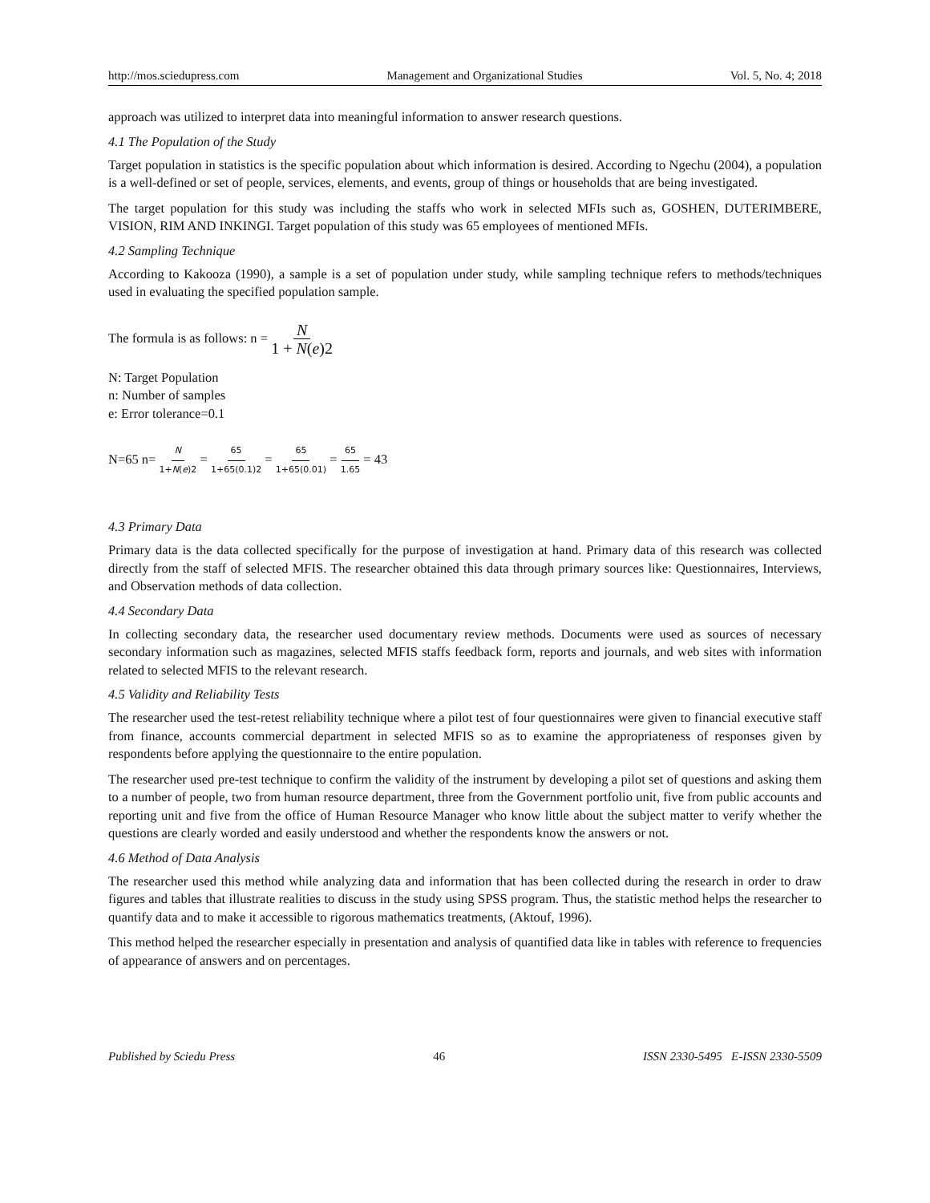http://mos.sciedupress.com Management and Organizational Studies Vol. 5, No. 4; 2018
approach was utilized to interpret data into meaningful information to answer research questions.
4.1 The Population of the Study
Target population in statistics is the specific population about which information is desired. According to Ngechu (2004), a population is a well-defined or set of people, services, elements, and events, group of things or households that are being investigated.
The target population for this study was including the staffs who work in selected MFIs such as, GOSHEN, DUTERIMBERE, VISION, RIM AND INKINGI. Target population of this study was 65 employees of mentioned MFIs.
4.2 Sampling Technique
According to Kakooza (1990), a sample is a set of population under study, while sampling technique refers to methods/techniques used in evaluating the specified population sample.
The formula is as follows: n = N 1 + N(e)2
N: Target Population
n: Number of samples
e: Error tolerance=0.1
N=65 n= N 1+N(e)2 = 65 1+65(0.1)2 = 65 1+65(0.01) = 65 1.65 = 43
4.3 Primary Data
Primary data is the data collected specifically for the purpose of investigation at hand. Primary data of this research was collected directly from the staff of selected MFIS. The researcher obtained this data through primary sources like: Questionnaires, Interviews, and Observation methods of data collection.
4.4 Secondary Data
In collecting secondary data, the researcher used documentary review methods. Documents were used as sources of necessary secondary information such as magazines, selected MFIS staffs feedback form, reports and journals, and web sites with information related to selected MFIS to the relevant research.
4.5 Validity and Reliability Tests
The researcher used the test-retest reliability technique where a pilot test of four questionnaires were given to financial executive staff from finance, accounts commercial department in selected MFIS so as to examine the appropriateness of responses given by respondents before applying the questionnaire to the entire population.
The researcher used pre-test technique to confirm the validity of the instrument by developing a pilot set of questions and asking them to a number of people, two from human resource department, three from the Government portfolio unit, five from public accounts and reporting unit and five from the office of Human Resource Manager who know little about the subject matter to verify whether the questions are clearly worded and easily understood and whether the respondents know the answers or not.
4.6 Method of Data Analysis
The researcher used this method while analyzing data and information that has been collected during the research in order to draw figures and tables that illustrate realities to discuss in the study using SPSS program. Thus, the statistic method helps the researcher to quantify data and to make it accessible to rigorous mathematics treatments, (Aktouf, 1996).
This method helped the researcher especially in presentation and analysis of quantified data like in tables with reference to frequencies of appearance of answers and on percentages.
Published by Sciedu Press 46 ISSN 2330-5495 E-ISSN 2330-5509